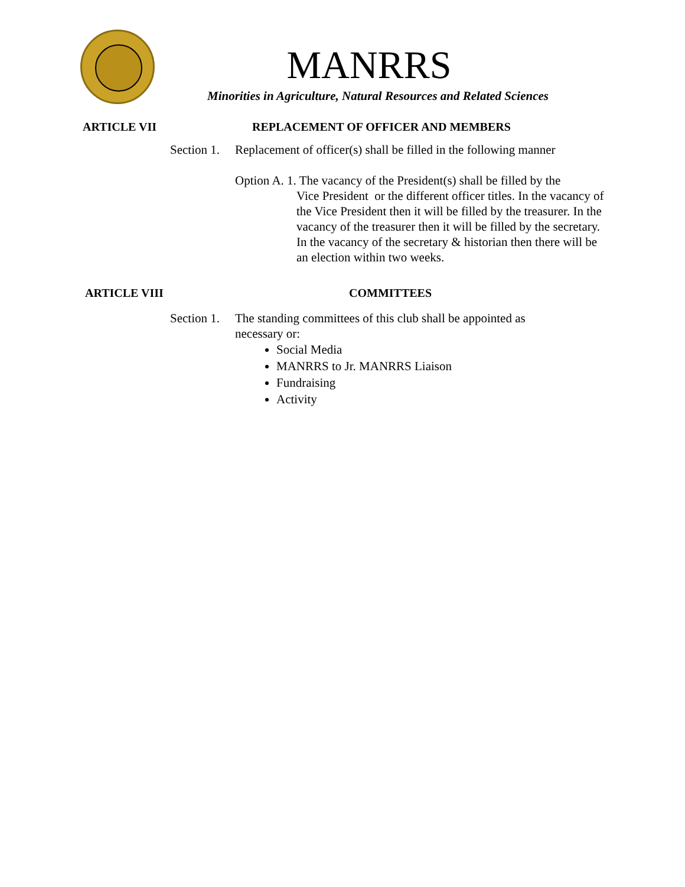MANRRS
Minorities in Agriculture, Natural Resources and Related Sciences
ARTICLE VII REPLACEMENT OF OFFICER AND MEMBERS
Section 1. Replacement of officer(s) shall be filled in the following manner
Option A. 1. The vacancy of the President(s) shall be filled by the
Vice President or the different officer titles. In the vacancy of the Vice President then it will be filled by the treasurer. In the vacancy of the treasurer then it will be filled by the secretary. In the vacancy of the secretary & historian then there will be an election within two weeks.
ARTICLE VIII COMMITTEES
Section 1. The standing committees of this club shall be appointed as necessary or:
Social Media
MANRRS to Jr. MANRRS Liaison
Fundraising
Activity